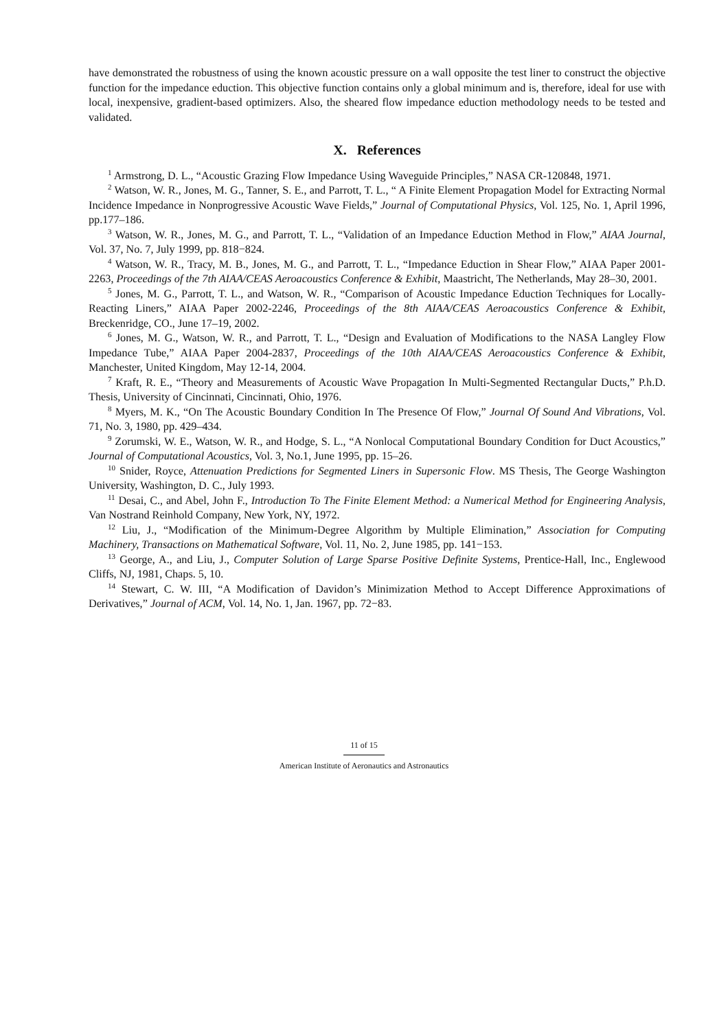have demonstrated the robustness of using the known acoustic pressure on a wall opposite the test liner to construct the objective function for the impedance eduction. This objective function contains only a global minimum and is, therefore, ideal for use with local, inexpensive, gradient-based optimizers. Also, the sheared flow impedance eduction methodology needs to be tested and validated.
X. References
<sup>1</sup> Armstrong, D. L., “Acoustic Grazing Flow Impedance Using Waveguide Principles,” NASA CR-120848, 1971.
<sup>2</sup> Watson, W. R., Jones, M. G., Tanner, S. E., and Parrott, T. L., “ A Finite Element Propagation Model for Extracting Normal Incidence Impedance in Nonprogressive Acoustic Wave Fields,” Journal of Computational Physics, Vol. 125, No. 1, April 1996, pp.177–186.
<sup>3</sup> Watson, W. R., Jones, M. G., and Parrott, T. L., “Validation of an Impedance Eduction Method in Flow,” AIAA Journal, Vol. 37, No. 7, July 1999, pp. 818−824.
<sup>4</sup> Watson, W. R., Tracy, M. B., Jones, M. G., and Parrott, T. L., “Impedance Eduction in Shear Flow,” AIAA Paper 2001-2263, Proceedings of the 7th AIAA/CEAS Aeroacoustics Conference & Exhibit, Maastricht, The Netherlands, May 28–30, 2001.
<sup>5</sup> Jones, M. G., Parrott, T. L., and Watson, W. R., “Comparison of Acoustic Impedance Eduction Techniques for Locally-Reacting Liners,” AIAA Paper 2002-2246, Proceedings of the 8th AIAA/CEAS Aeroacoustics Conference & Exhibit, Breckenridge, CO., June 17–19, 2002.
<sup>6</sup> Jones, M. G., Watson, W. R., and Parrott, T. L., “Design and Evaluation of Modifications to the NASA Langley Flow Impedance Tube,” AIAA Paper 2004-2837, Proceedings of the 10th AIAA/CEAS Aeroacoustics Conference & Exhibit, Manchester, United Kingdom, May 12-14, 2004.
<sup>7</sup> Kraft, R. E., “Theory and Measurements of Acoustic Wave Propagation In Multi-Segmented Rectangular Ducts,” P.h.D. Thesis, University of Cincinnati, Cincinnati, Ohio, 1976.
<sup>8</sup> Myers, M. K., “On The Acoustic Boundary Condition In The Presence Of Flow,” Journal Of Sound And Vibrations, Vol. 71, No. 3, 1980, pp. 429–434.
<sup>9</sup> Zorumski, W. E., Watson, W. R., and Hodge, S. L., “A Nonlocal Computational Boundary Condition for Duct Acoustics,” Journal of Computational Acoustics, Vol. 3, No.1, June 1995, pp. 15–26.
<sup>10</sup> Snider, Royce, Attenuation Predictions for Segmented Liners in Supersonic Flow. MS Thesis, The George Washington University, Washington, D. C., July 1993.
<sup>11</sup> Desai, C., and Abel, John F., Introduction To The Finite Element Method: a Numerical Method for Engineering Analysis, Van Nostrand Reinhold Company, New York, NY, 1972.
<sup>12</sup> Liu, J., “Modification of the Minimum-Degree Algorithm by Multiple Elimination,” Association for Computing Machinery, Transactions on Mathematical Software, Vol. 11, No. 2, June 1985, pp. 141−153.
<sup>13</sup> George, A., and Liu, J., Computer Solution of Large Sparse Positive Definite Systems, Prentice-Hall, Inc., Englewood Cliffs, NJ, 1981, Chaps. 5, 10.
<sup>14</sup> Stewart, C. W. III, “A Modification of Davidon’s Minimization Method to Accept Difference Approximations of Derivatives,” Journal of ACM, Vol. 14, No. 1, Jan. 1967, pp. 72−83.
11 of 15
American Institute of Aeronautics and Astronautics